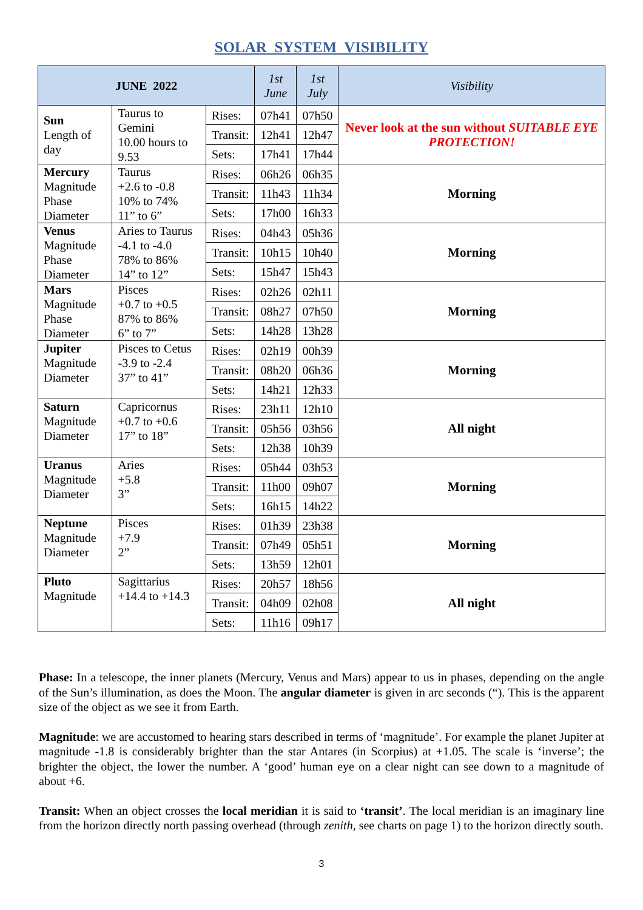SOLAR SYSTEM VISIBILITY
| JUNE 2022 | | | 1st June | 1st July | Visibility |
| --- | --- | --- | --- | --- | --- |
| Sun Length of day | Taurus to Gemini 10.00 hours to 9.53 | Rises: | 07h41 | 07h50 | Never look at the sun without SUITABLE EYE PROTECTION! |
| | | Transit: | 12h41 | 12h47 | |
| | | Sets: | 17h41 | 17h44 | |
| Mercury Magnitude Phase Diameter | Taurus +2.6 to -0.8 10% to 74% 11” to 6” | Rises: | 06h26 | 06h35 | Morning |
| | | Transit: | 11h43 | 11h34 | |
| | | Sets: | 17h00 | 16h33 | |
| Venus Magnitude Phase Diameter | Aries to Taurus -4.1 to -4.0 78% to 86% 14” to 12” | Rises: | 04h43 | 05h36 | Morning |
| | | Transit: | 10h15 | 10h40 | |
| | | Sets: | 15h47 | 15h43 | |
| Mars Magnitude Phase Diameter | Pisces +0.7 to +0.5 87% to 86% 6” to 7” | Rises: | 02h26 | 02h11 | Morning |
| | | Transit: | 08h27 | 07h50 | |
| | | Sets: | 14h28 | 13h28 | |
| Jupiter Magnitude Diameter | Pisces to Cetus -3.9 to -2.4 37” to 41” | Rises: | 02h19 | 00h39 | Morning |
| | | Transit: | 08h20 | 06h36 | |
| | | Sets: | 14h21 | 12h33 | |
| Saturn Magnitude Diameter | Capricornus +0.7 to +0.6 17” to 18” | Rises: | 23h11 | 12h10 | All night |
| | | Transit: | 05h56 | 03h56 | |
| | | Sets: | 12h38 | 10h39 | |
| Uranus Magnitude Diameter | Aries +5.8 3” | Rises: | 05h44 | 03h53 | Morning |
| | | Transit: | 11h00 | 09h07 | |
| | | Sets: | 16h15 | 14h22 | |
| Neptune Magnitude Diameter | Pisces +7.9 2” | Rises: | 01h39 | 23h38 | Morning |
| | | Transit: | 07h49 | 05h51 | |
| | | Sets: | 13h59 | 12h01 | |
| Pluto Magnitude | Sagittarius +14.4 to +14.3 | Rises: | 20h57 | 18h56 | All night |
| | | Transit: | 04h09 | 02h08 | |
| | | Sets: | 11h16 | 09h17 | |
Phase: In a telescope, the inner planets (Mercury, Venus and Mars) appear to us in phases, depending on the angle of the Sun’s illumination, as does the Moon. The angular diameter is given in arc seconds (“). This is the apparent size of the object as we see it from Earth.
Magnitude: we are accustomed to hearing stars described in terms of ‘magnitude’. For example the planet Jupiter at magnitude -1.8 is considerably brighter than the star Antares (in Scorpius) at +1.05. The scale is ‘inverse’; the brighter the object, the lower the number. A ‘good’ human eye on a clear night can see down to a magnitude of about +6.
Transit: When an object crosses the local meridian it is said to ‘transit’. The local meridian is an imaginary line from the horizon directly north passing overhead (through zenith, see charts on page 1) to the horizon directly south.
3